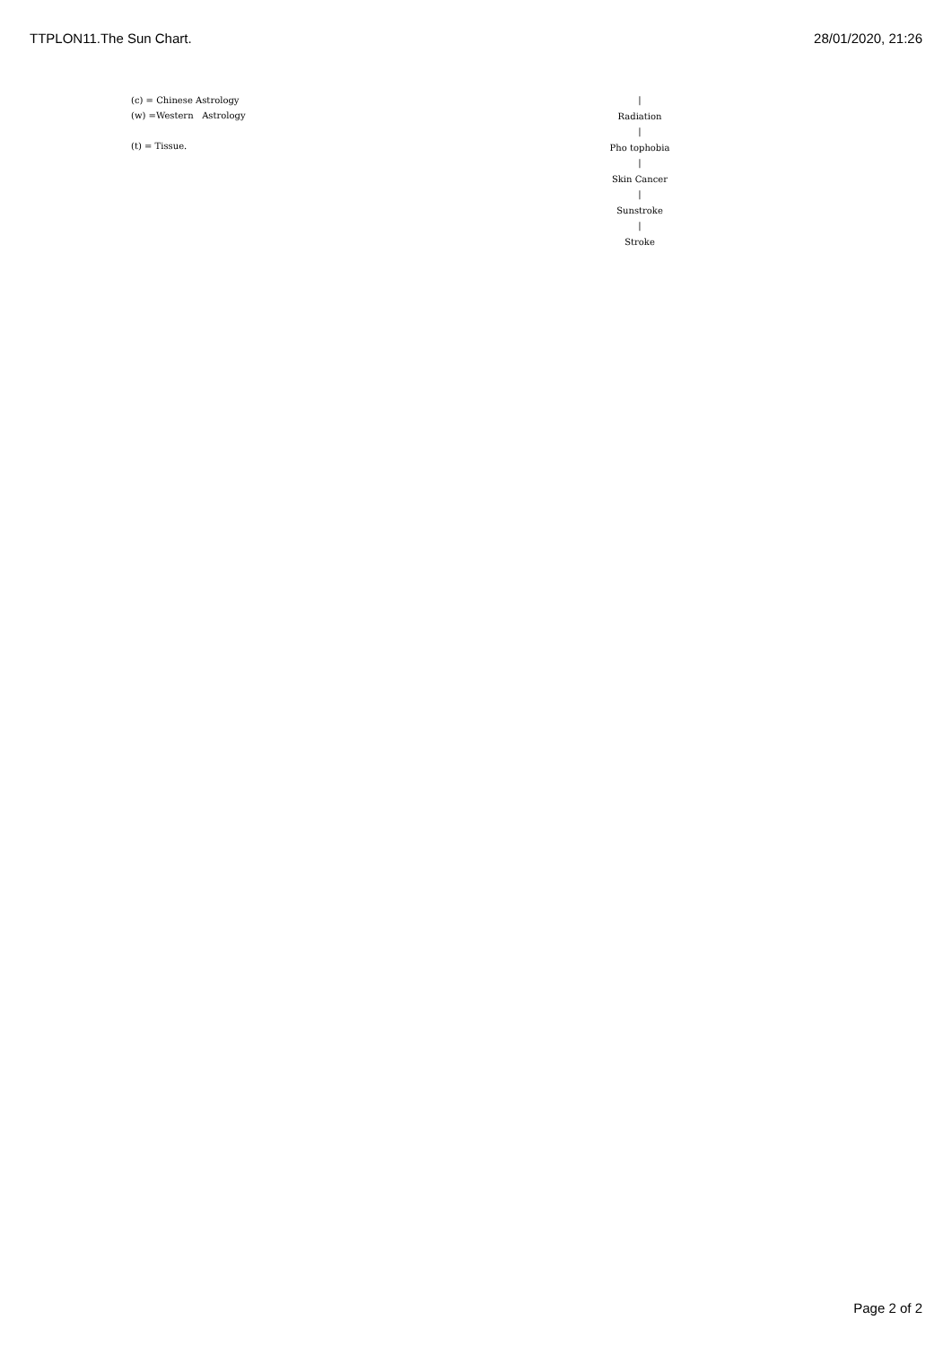TTPLON11.The Sun Chart. 28/01/2020, 21:26
(c) = Chinese Astrology
(w) =Western Astrology
(t) = Tissue.
|
Radiation
|
Pho tophobia
|
Skin Cancer
|
Sunstroke
|
Stroke
Page 2 of 2